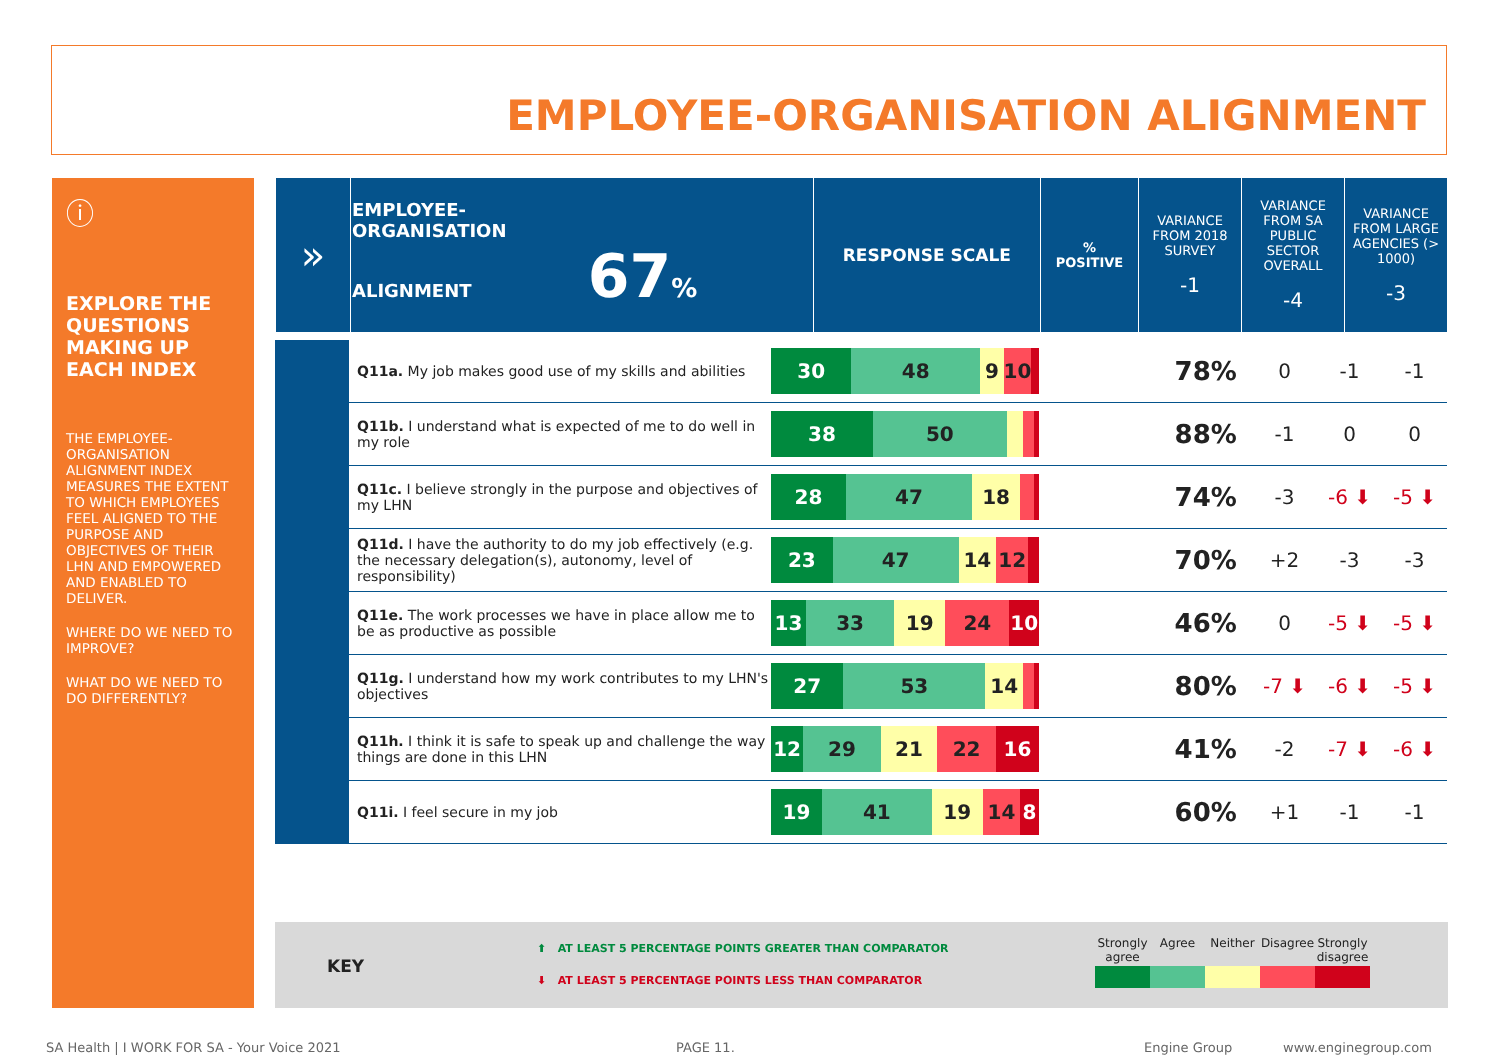EMPLOYEE-ORGANISATION ALIGNMENT
ⓘ
EXPLORE THE QUESTIONS MAKING UP EACH INDEX
THE EMPLOYEE-ORGANISATION ALIGNMENT INDEX MEASURES THE EXTENT TO WHICH EMPLOYEES FEEL ALIGNED TO THE PURPOSE AND OBJECTIVES OF THEIR LHN AND EMPOWERED AND ENABLED TO DELIVER.
WHERE DO WE NEED TO IMPROVE?
WHAT DO WE NEED TO DO DIFFERENTLY?
| » | EMPLOYEE- ORGANISATION ALIGNMENT 67 % | RESPONSE SCALE | % POSITIVE | VARIANCE FROM 2018 SURVEY -1 | VARIANCE FROM SA PUBLIC SECTOR OVERALL -4 | VARIANCE FROM LARGE AGENCIES (> 1000) -3 |
| --- | --- | --- | --- | --- | --- | --- |
| | Q11a. My job makes good use of my skills and abilities | 30 48 9 10 | 78% | 0 | -1 | -1 |
| | Q11b. I understand what is expected of me to do well in my role | 38 50 | 88% | -1 | 0 | 0 |
| | Q11c. I believe strongly in the purpose and objectives of my LHN | 28 47 18 | 74% | -3 | -6 ⬇ | -5 ⬇ |
| | Q11d. I have the authority to do my job effectively (e.g. the necessary delegation(s), autonomy, level of responsibility) | 23 47 14 12 | 70% | +2 | -3 | -3 |
| | Q11e. The work processes we have in place allow me to be as productive as possible | 13 33 19 24 10 | 46% | 0 | -5 ⬇ | -5 ⬇ |
| | Q11g. I understand how my work contributes to my LHN's objectives | 27 53 14 | 80% | -7 ⬇ | -6 ⬇ | -5 ⬇ |
| | Q11h. I think it is safe to speak up and challenge the way things are done in this LHN | 12 29 21 22 16 | 41% | -2 | -7 ⬇ | -6 ⬇ |
| | Q11i. I feel secure in my job | 19 41 19 14 8 | 60% | +1 | -1 | -1 |
KEY
⬆ AT LEAST 5 PERCENTAGE POINTS GREATER THAN COMPARATOR
⬇ AT LEAST 5 PERCENTAGE POINTS LESS THAN COMPARATOR
Strongly agree
Agree Neither Disagree
Strongly disagree
SA Health | I WORK FOR SA - Your Voice 2021
PAGE 11. Engine Group www.enginegroup.com